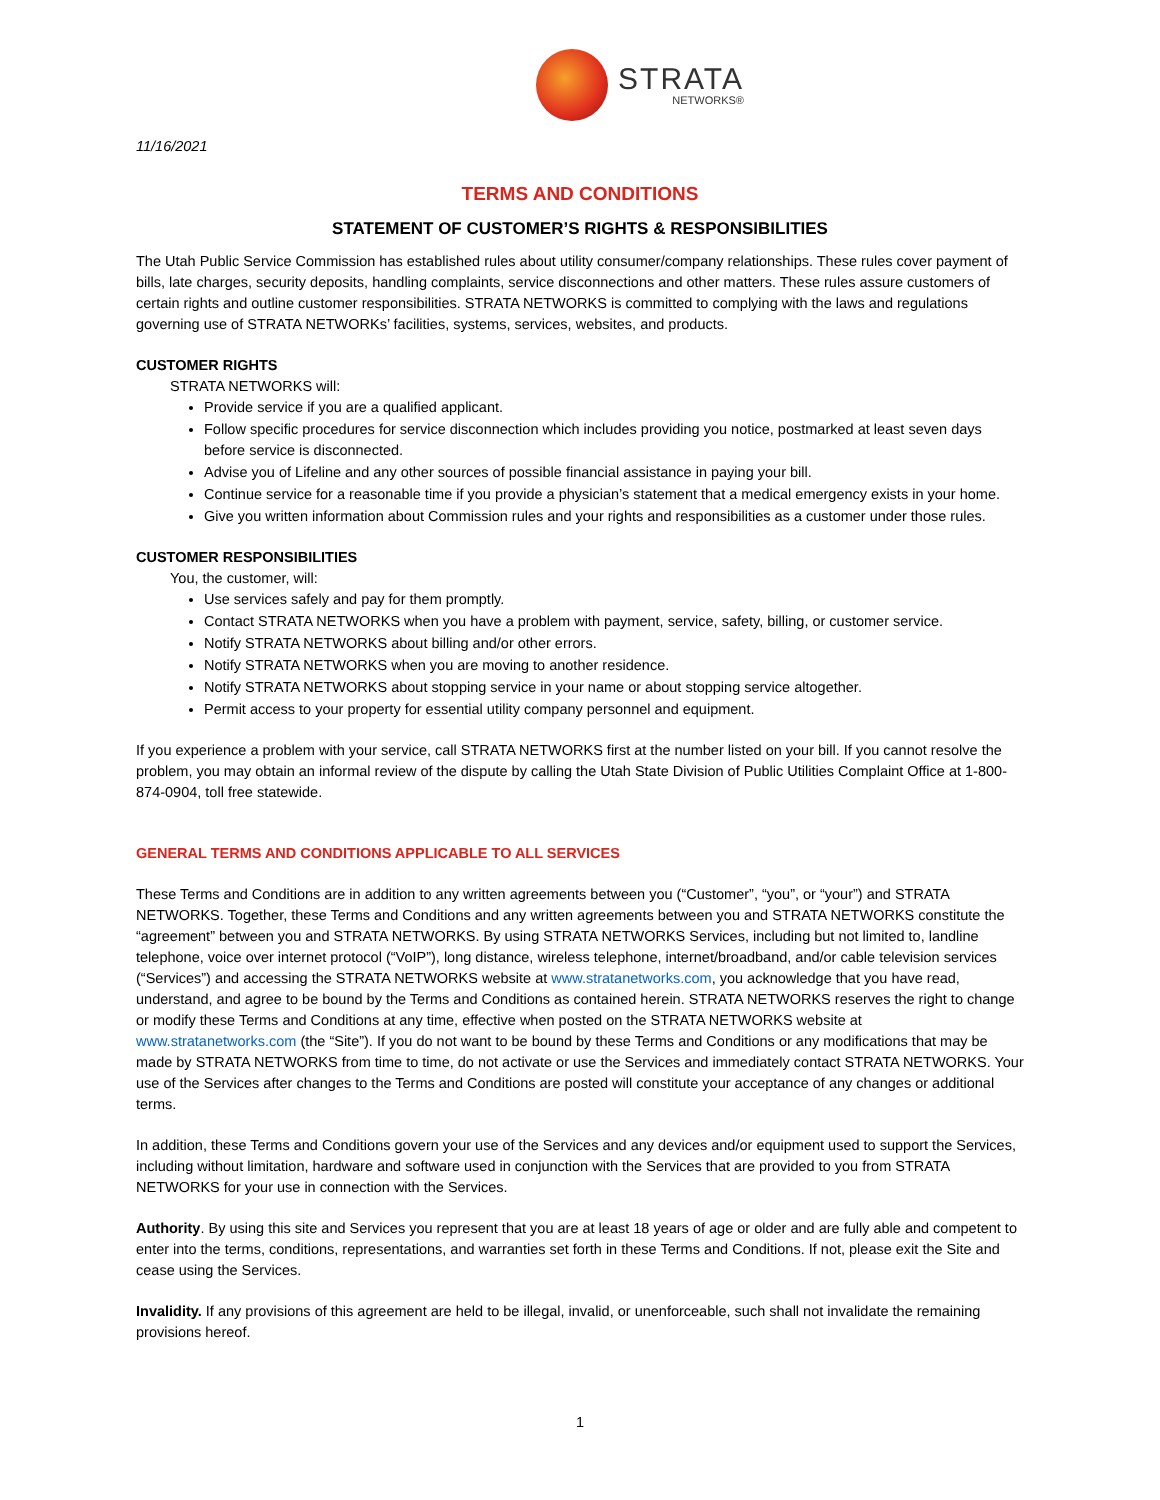STRATA
NETWORKS®
11/16/2021
TERMS AND CONDITIONS
STATEMENT OF CUSTOMER’S RIGHTS & RESPONSIBILITIES
The Utah Public Service Commission has established rules about utility consumer/company relationships. These rules cover payment of bills, late charges, security deposits, handling complaints, service disconnections and other matters. These rules assure customers of certain rights and outline customer responsibilities. STRATA NETWORKS is committed to complying with the laws and regulations governing use of STRATA NETWORKs’ facilities, systems, services, websites, and products.
CUSTOMER RIGHTS
STRATA NETWORKS will:
Provide service if you are a qualified applicant.
Follow specific procedures for service disconnection which includes providing you notice, postmarked at least seven days before service is disconnected.
Advise you of Lifeline and any other sources of possible financial assistance in paying your bill.
Continue service for a reasonable time if you provide a physician’s statement that a medical emergency exists in your home.
Give you written information about Commission rules and your rights and responsibilities as a customer under those rules.
CUSTOMER RESPONSIBILITIES
You, the customer, will:
Use services safely and pay for them promptly.
Contact STRATA NETWORKS when you have a problem with payment, service, safety, billing, or customer service.
Notify STRATA NETWORKS about billing and/or other errors.
Notify STRATA NETWORKS when you are moving to another residence.
Notify STRATA NETWORKS about stopping service in your name or about stopping service altogether.
Permit access to your property for essential utility company personnel and equipment.
If you experience a problem with your service, call STRATA NETWORKS first at the number listed on your bill. If you cannot resolve the problem, you may obtain an informal review of the dispute by calling the Utah State Division of Public Utilities Complaint Office at 1-800-874-0904, toll free statewide.
GENERAL TERMS AND CONDITIONS APPLICABLE TO ALL SERVICES
These Terms and Conditions are in addition to any written agreements between you (“Customer”, “you”, or “your”) and STRATA NETWORKS. Together, these Terms and Conditions and any written agreements between you and STRATA NETWORKS constitute the “agreement” between you and STRATA NETWORKS. By using STRATA NETWORKS Services, including but not limited to, landline telephone, voice over internet protocol (“VoIP”), long distance, wireless telephone, internet/broadband, and/or cable television services (“Services”) and accessing the STRATA NETWORKS website at www.stratanetworks.com, you acknowledge that you have read, understand, and agree to be bound by the Terms and Conditions as contained herein. STRATA NETWORKS reserves the right to change or modify these Terms and Conditions at any time, effective when posted on the STRATA NETWORKS website at www.stratanetworks.com (the “Site”). If you do not want to be bound by these Terms and Conditions or any modifications that may be made by STRATA NETWORKS from time to time, do not activate or use the Services and immediately contact STRATA NETWORKS. Your use of the Services after changes to the Terms and Conditions are posted will constitute your acceptance of any changes or additional terms.
In addition, these Terms and Conditions govern your use of the Services and any devices and/or equipment used to support the Services, including without limitation, hardware and software used in conjunction with the Services that are provided to you from STRATA NETWORKS for your use in connection with the Services.
Authority. By using this site and Services you represent that you are at least 18 years of age or older and are fully able and competent to enter into the terms, conditions, representations, and warranties set forth in these Terms and Conditions. If not, please exit the Site and cease using the Services.
Invalidity. If any provisions of this agreement are held to be illegal, invalid, or unenforceable, such shall not invalidate the remaining provisions hereof.
1